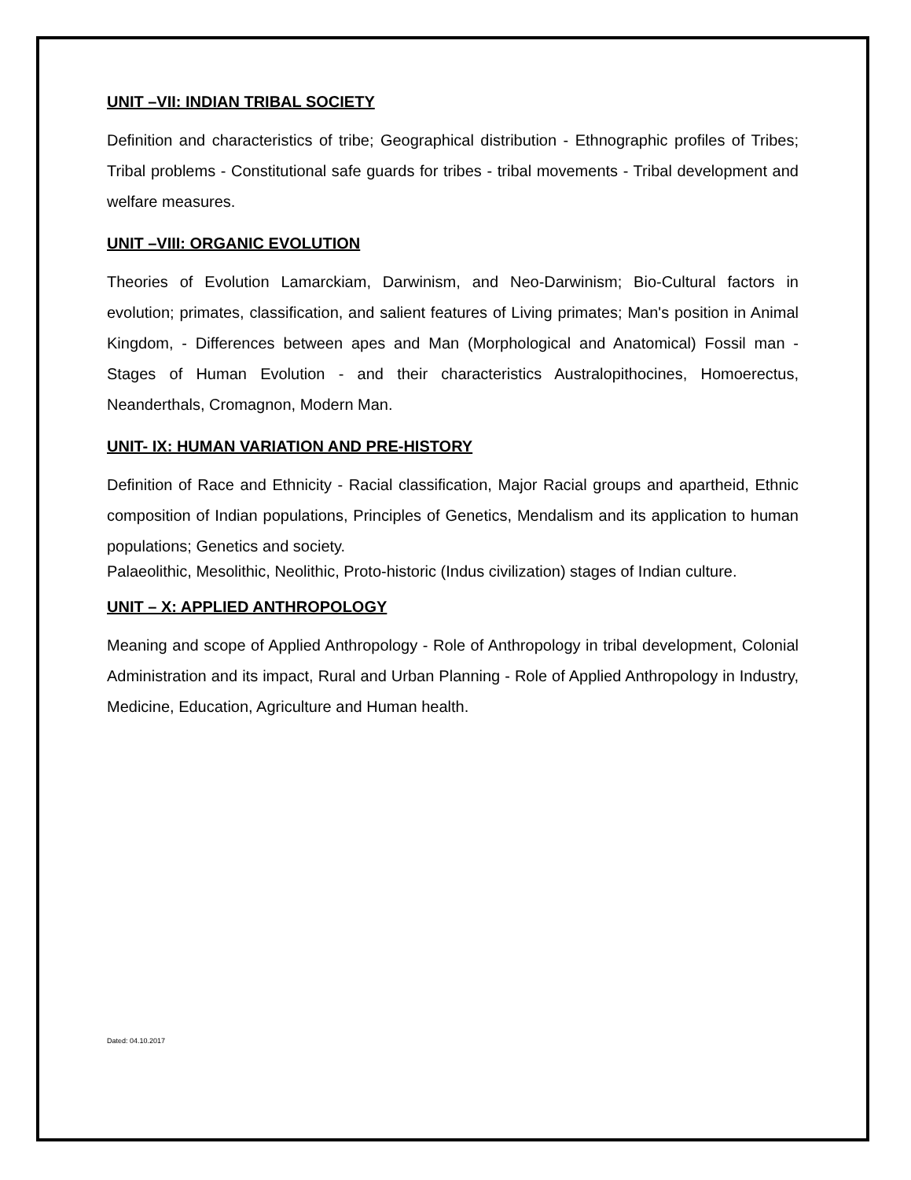UNIT –VII: INDIAN TRIBAL SOCIETY
Definition and characteristics of tribe; Geographical distribution - Ethnographic profiles of Tribes; Tribal problems - Constitutional safe guards for tribes - tribal movements - Tribal development and welfare measures.
UNIT –VIII: ORGANIC EVOLUTION
Theories of Evolution Lamarckiam, Darwinism, and Neo-Darwinism; Bio-Cultural factors in evolution; primates, classification, and salient features of Living primates; Man's position in Animal Kingdom, - Differences between apes and Man (Morphological and Anatomical) Fossil man - Stages of Human Evolution - and their characteristics Australopithocines, Homoerectus, Neanderthals, Cromagnon, Modern Man.
UNIT- IX: HUMAN VARIATION AND PRE-HISTORY
Definition of Race and Ethnicity - Racial classification, Major Racial groups and apartheid, Ethnic composition of Indian populations, Principles of Genetics, Mendalism and its application to human populations; Genetics and society.
Palaeolithic, Mesolithic, Neolithic, Proto-historic (Indus civilization) stages of Indian culture.
UNIT – X: APPLIED ANTHROPOLOGY
Meaning and scope of Applied Anthropology - Role of Anthropology in tribal development, Colonial Administration and its impact, Rural and Urban Planning - Role of Applied Anthropology in Industry, Medicine, Education, Agriculture and Human health.
Dated: 04.10.2017